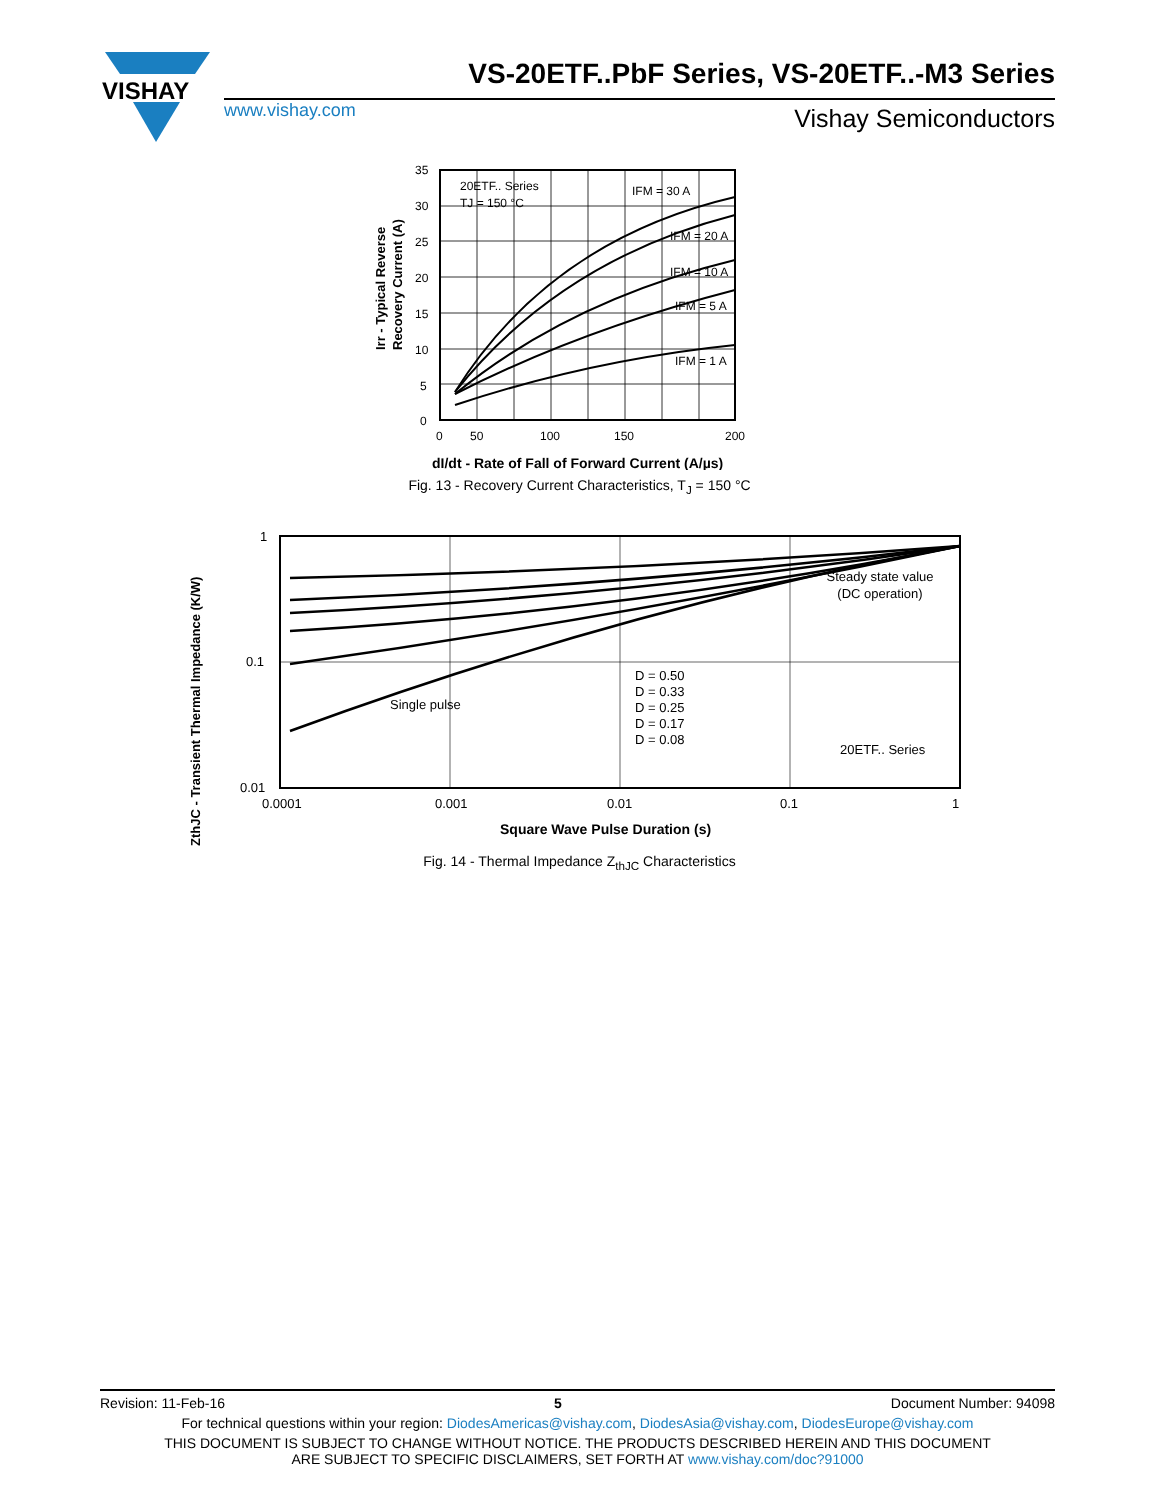VISHAY
VS-20ETF..PbF Series, VS-20ETF..-M3 Series
www.vishay.com Vishay Semiconductors
20ETF.. Series
TJ = 150 °C
IFM = 30 A
IFM = 20 A
IFM = 10 A
IFM = 5 A
IFM = 1 A
35
30
25
20
15
10
5
0
0
50
100
150
200
dI/dt - Rate of Fall of Forward Current (A/µs)
Irr - Typical Reverse
Recovery Current (A)
Fig. 13 - Recovery Current Characteristics, T<sub>J</sub> = 150 °C
Steady state value
(DC operation)
Single pulse
D = 0.50
D = 0.33
D = 0.25
D = 0.17
D = 0.08
20ETF.. Series
1
0.1
0.01
0.0001
0.001
0.01
0.1
1
Square Wave Pulse Duration (s)
ZthJC - Transient Thermal Impedance (K/W)
Fig. 14 - Thermal Impedance Z<sub>thJC</sub> Characteristics
Revision: 11-Feb-16 5 Document Number: 94098
For technical questions within your region: DiodesAmericas@vishay.com, DiodesAsia@vishay.com, DiodesEurope@vishay.com
THIS DOCUMENT IS SUBJECT TO CHANGE WITHOUT NOTICE. THE PRODUCTS DESCRIBED HEREIN AND THIS DOCUMENT
ARE SUBJECT TO SPECIFIC DISCLAIMERS, SET FORTH AT www.vishay.com/doc?91000